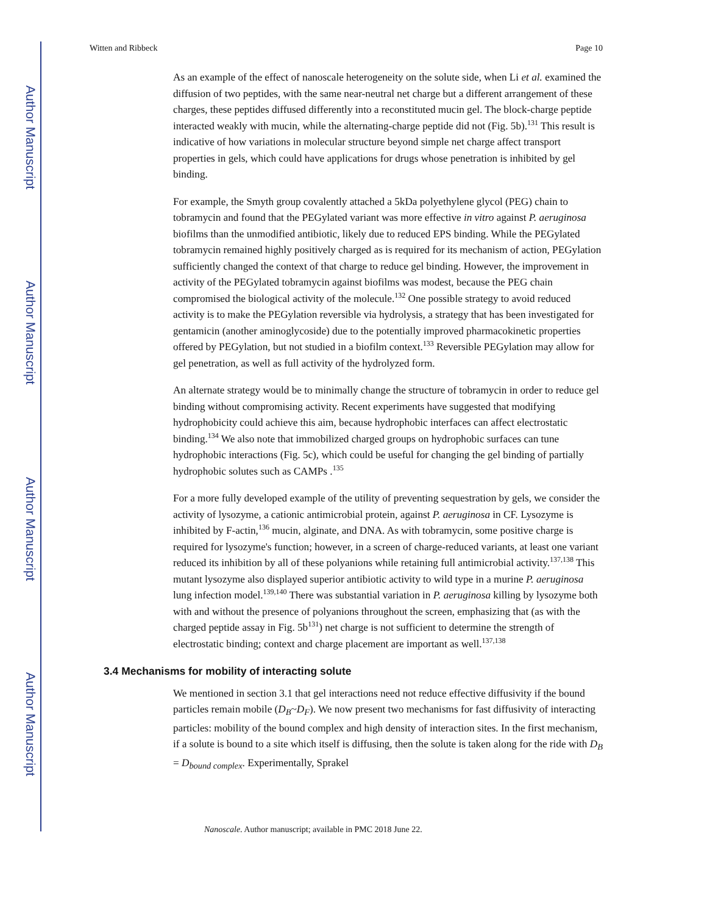Author Manuscript
Author Manuscript
Author Manuscript
Author Manuscript
Witten and Ribbeck Page 10
As an example of the effect of nanoscale heterogeneity on the solute side, when Li et al. examined the diffusion of two peptides, with the same near-neutral net charge but a different arrangement of these charges, these peptides diffused differently into a reconstituted mucin gel. The block-charge peptide interacted weakly with mucin, while the alternating-charge peptide did not (Fig. 5b).<sup>131</sup> This result is indicative of how variations in molecular structure beyond simple net charge affect transport properties in gels, which could have applications for drugs whose penetration is inhibited by gel binding.
For example, the Smyth group covalently attached a 5kDa polyethylene glycol (PEG) chain to tobramycin and found that the PEGylated variant was more effective in vitro against P. aeruginosa biofilms than the unmodified antibiotic, likely due to reduced EPS binding. While the PEGylated tobramycin remained highly positively charged as is required for its mechanism of action, PEGylation sufficiently changed the context of that charge to reduce gel binding. However, the improvement in activity of the PEGylated tobramycin against biofilms was modest, because the PEG chain compromised the biological activity of the molecule.<sup>132</sup> One possible strategy to avoid reduced activity is to make the PEGylation reversible via hydrolysis, a strategy that has been investigated for gentamicin (another aminoglycoside) due to the potentially improved pharmacokinetic properties offered by PEGylation, but not studied in a biofilm context.<sup>133</sup> Reversible PEGylation may allow for gel penetration, as well as full activity of the hydrolyzed form.
An alternate strategy would be to minimally change the structure of tobramycin in order to reduce gel binding without compromising activity. Recent experiments have suggested that modifying hydrophobicity could achieve this aim, because hydrophobic interfaces can affect electrostatic binding.<sup>134</sup> We also note that immobilized charged groups on hydrophobic surfaces can tune hydrophobic interactions (Fig. 5c), which could be useful for changing the gel binding of partially hydrophobic solutes such as CAMPs .<sup>135</sup>
For a more fully developed example of the utility of preventing sequestration by gels, we consider the activity of lysozyme, a cationic antimicrobial protein, against P. aeruginosa in CF. Lysozyme is inhibited by F-actin,<sup>136</sup> mucin, alginate, and DNA. As with tobramycin, some positive charge is required for lysozyme's function; however, in a screen of charge-reduced variants, at least one variant reduced its inhibition by all of these polyanions while retaining full antimicrobial activity.<sup>137,138</sup> This mutant lysozyme also displayed superior antibiotic activity to wild type in a murine P. aeruginosa lung infection model.<sup>139,140</sup> There was substantial variation in P. aeruginosa killing by lysozyme both with and without the presence of polyanions throughout the screen, emphasizing that (as with the charged peptide assay in Fig. 5b<sup>131</sup>) net charge is not sufficient to determine the strength of electrostatic binding; context and charge placement are important as well.<sup>137,138</sup>
3.4 Mechanisms for mobility of interacting solute
We mentioned in section 3.1 that gel interactions need not reduce effective diffusivity if the bound particles remain mobile (D<sub>B</sub>~D<sub>F</sub>). We now present two mechanisms for fast diffusivity of interacting particles: mobility of the bound complex and high density of interaction sites. In the first mechanism, if a solute is bound to a site which itself is diffusing, then the solute is taken along for the ride with D<sub>B</sub> = D<sub>bound complex</sub>. Experimentally, Sprakel
Nanoscale. Author manuscript; available in PMC 2018 June 22.